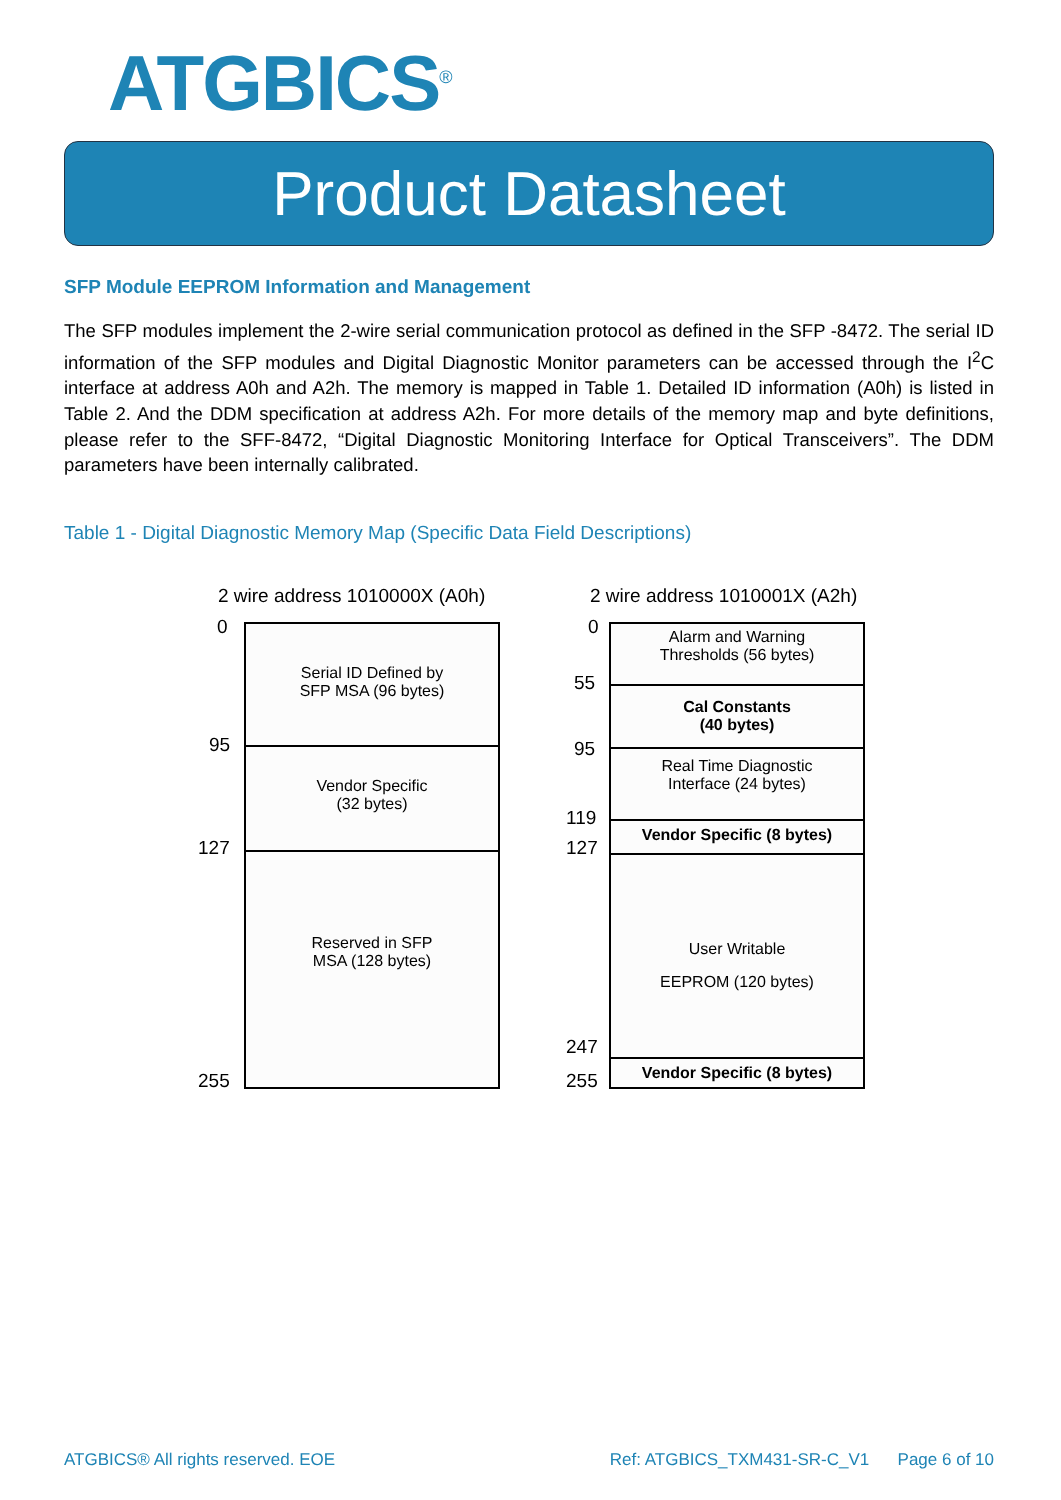ATGBICS<sup>®</sup>
Product Datasheet
SFP Module EEPROM Information and Management
The SFP modules implement the 2-wire serial communication protocol as defined in the SFP -8472. The serial ID information of the SFP modules and Digital Diagnostic Monitor parameters can be accessed through the I<sup>2</sup>C interface at address A0h and A2h. The memory is mapped in Table 1. Detailed ID information (A0h) is listed in Table 2. And the DDM specification at address A2h. For more details of the memory map and byte definitions, please refer to the SFF-8472, “Digital Diagnostic Monitoring Interface for Optical Transceivers”. The DDM parameters have been internally calibrated.
Table 1 - Digital Diagnostic Memory Map (Specific Data Field Descriptions)
2 wire address 1010000X (A0h)
0
95
127
255
Serial ID Defined by
SFP MSA (96 bytes)
Vendor Specific
(32 bytes)
Reserved in SFP
MSA (128 bytes)
2 wire address 1010001X (A2h)
0
55
95
119
127
247
255
Alarm and Warning
Thresholds (56 bytes)
Cal Constants
(40 bytes)
Real Time Diagnostic
Interface (24 bytes)
Vendor Specific (8 bytes)
User Writable
EEPROM (120 bytes)
Vendor Specific (8 bytes)
ATGBICS® All rights reserved. EOE Ref: ATGBICS_TXM431-SR-C_V1 Page 6 of 10